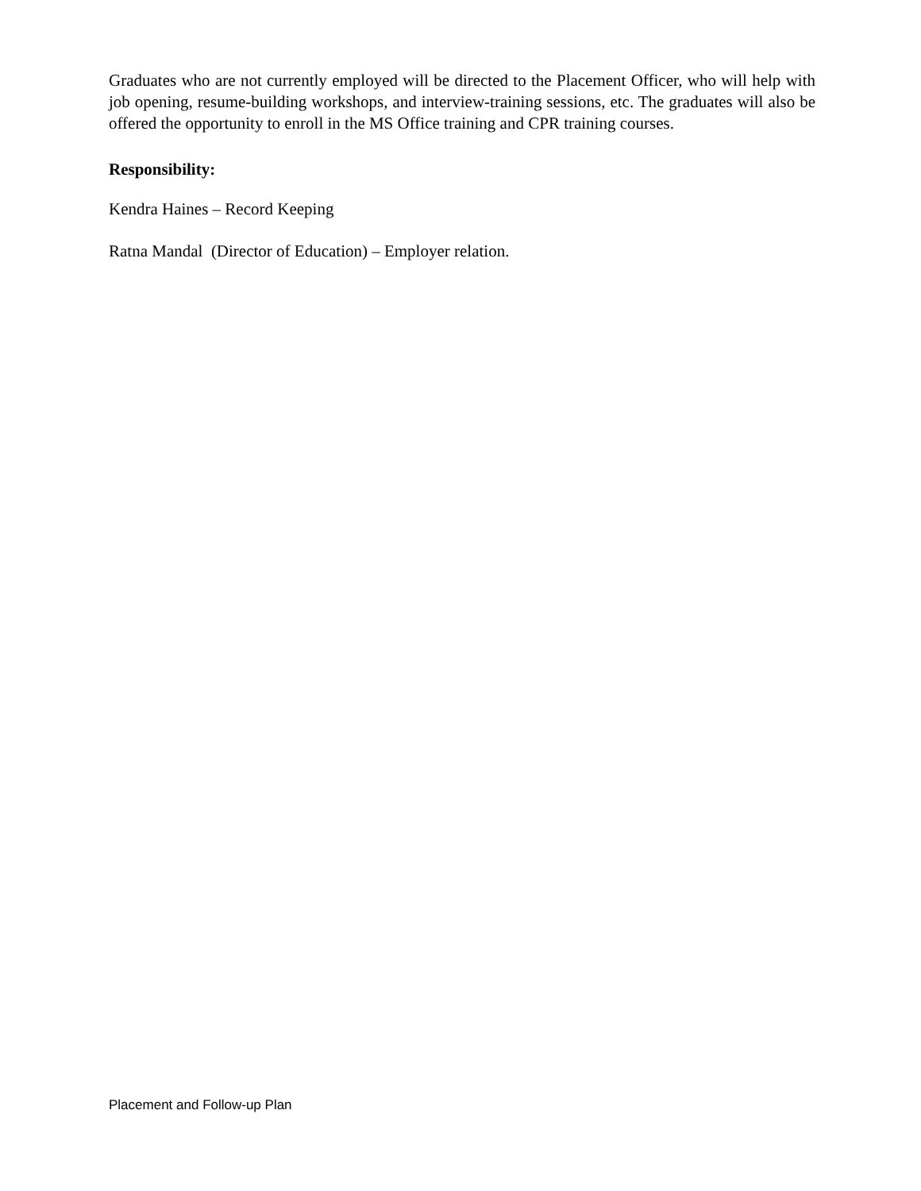Graduates who are not currently employed will be directed to the Placement Officer, who will help with job opening, resume-building workshops, and interview-training sessions, etc. The graduates will also be offered the opportunity to enroll in the MS Office training and CPR training courses.
Responsibility:
Kendra Haines – Record Keeping
Ratna Mandal (Director of Education) – Employer relation.
Placement and Follow-up Plan